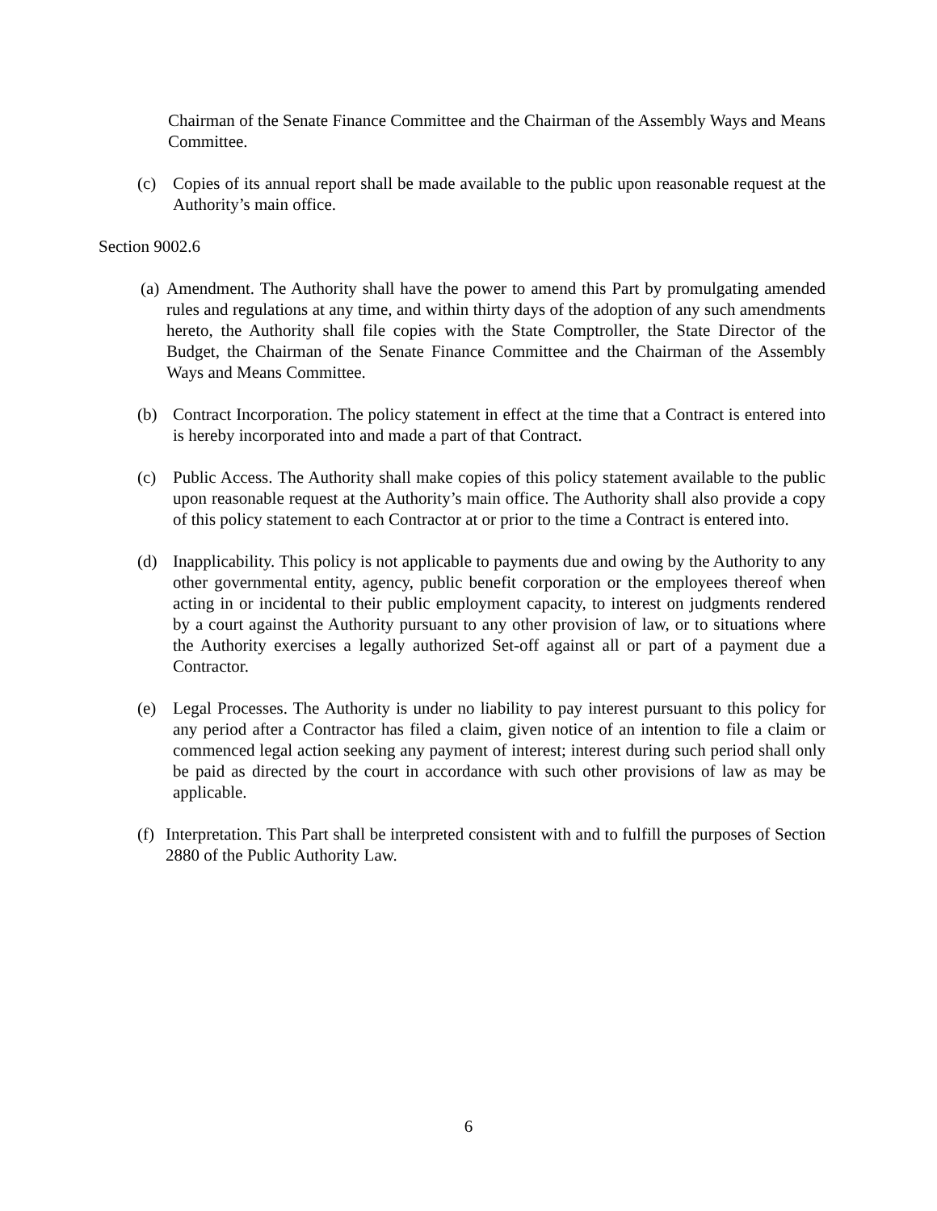Chairman of the Senate Finance Committee and the Chairman of the Assembly Ways and Means Committee.
(c) Copies of its annual report shall be made available to the public upon reasonable request at the Authority’s main office.
Section 9002.6
(a) Amendment. The Authority shall have the power to amend this Part by promulgating amended rules and regulations at any time, and within thirty days of the adoption of any such amendments hereto, the Authority shall file copies with the State Comptroller, the State Director of the Budget, the Chairman of the Senate Finance Committee and the Chairman of the Assembly Ways and Means Committee.
(b) Contract Incorporation. The policy statement in effect at the time that a Contract is entered into is hereby incorporated into and made a part of that Contract.
(c) Public Access. The Authority shall make copies of this policy statement available to the public upon reasonable request at the Authority’s main office. The Authority shall also provide a copy of this policy statement to each Contractor at or prior to the time a Contract is entered into.
(d) Inapplicability. This policy is not applicable to payments due and owing by the Authority to any other governmental entity, agency, public benefit corporation or the employees thereof when acting in or incidental to their public employment capacity, to interest on judgments rendered by a court against the Authority pursuant to any other provision of law, or to situations where the Authority exercises a legally authorized Set-off against all or part of a payment due a Contractor.
(e) Legal Processes. The Authority is under no liability to pay interest pursuant to this policy for any period after a Contractor has filed a claim, given notice of an intention to file a claim or commenced legal action seeking any payment of interest; interest during such period shall only be paid as directed by the court in accordance with such other provisions of law as may be applicable.
(f) Interpretation. This Part shall be interpreted consistent with and to fulfill the purposes of Section 2880 of the Public Authority Law.
6